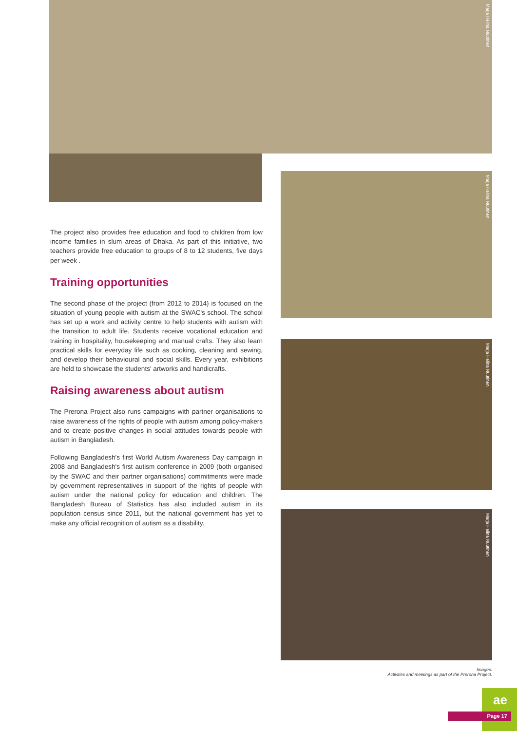Marja Helina Nuutinen
The project also provides free education and food to children from low income families in slum areas of Dhaka. As part of this initiative, two teachers provide free education to groups of 8 to 12 students, five days per week .
Training opportunities
The second phase of the project (from 2012 to 2014) is focused on the situation of young people with autism at the SWAC's school. The school has set up a work and activity centre to help students with autism with the transition to adult life. Students receive vocational education and training in hospitality, housekeeping and manual crafts. They also learn practical skills for everyday life such as cooking, cleaning and sewing, and develop their behavioural and social skills. Every year, exhibitions are held to showcase the students' artworks and handicrafts.
Raising awareness about autism
The Prerona Project also runs campaigns with partner organisations to raise awareness of the rights of people with autism among policy-makers and to create positive changes in social attitudes towards people with autism in Bangladesh.
Following Bangladesh's first World Autism Awareness Day campaign in 2008 and Bangladesh's first autism conference in 2009 (both organised by the SWAC and their partner organisations) commitments were made by government representatives in support of the rights of people with autism under the national policy for education and children. The Bangladesh Bureau of Statistics has also included autism in its population census since 2011, but the national government has yet to make any official recognition of autism as a disability.
Marja Helina Nuutinen
Marja Helina Nuutinen
Marja Helina Nuutinen
Images:
Activities and meetings as part of the Prerona Project.
Page 17
ae